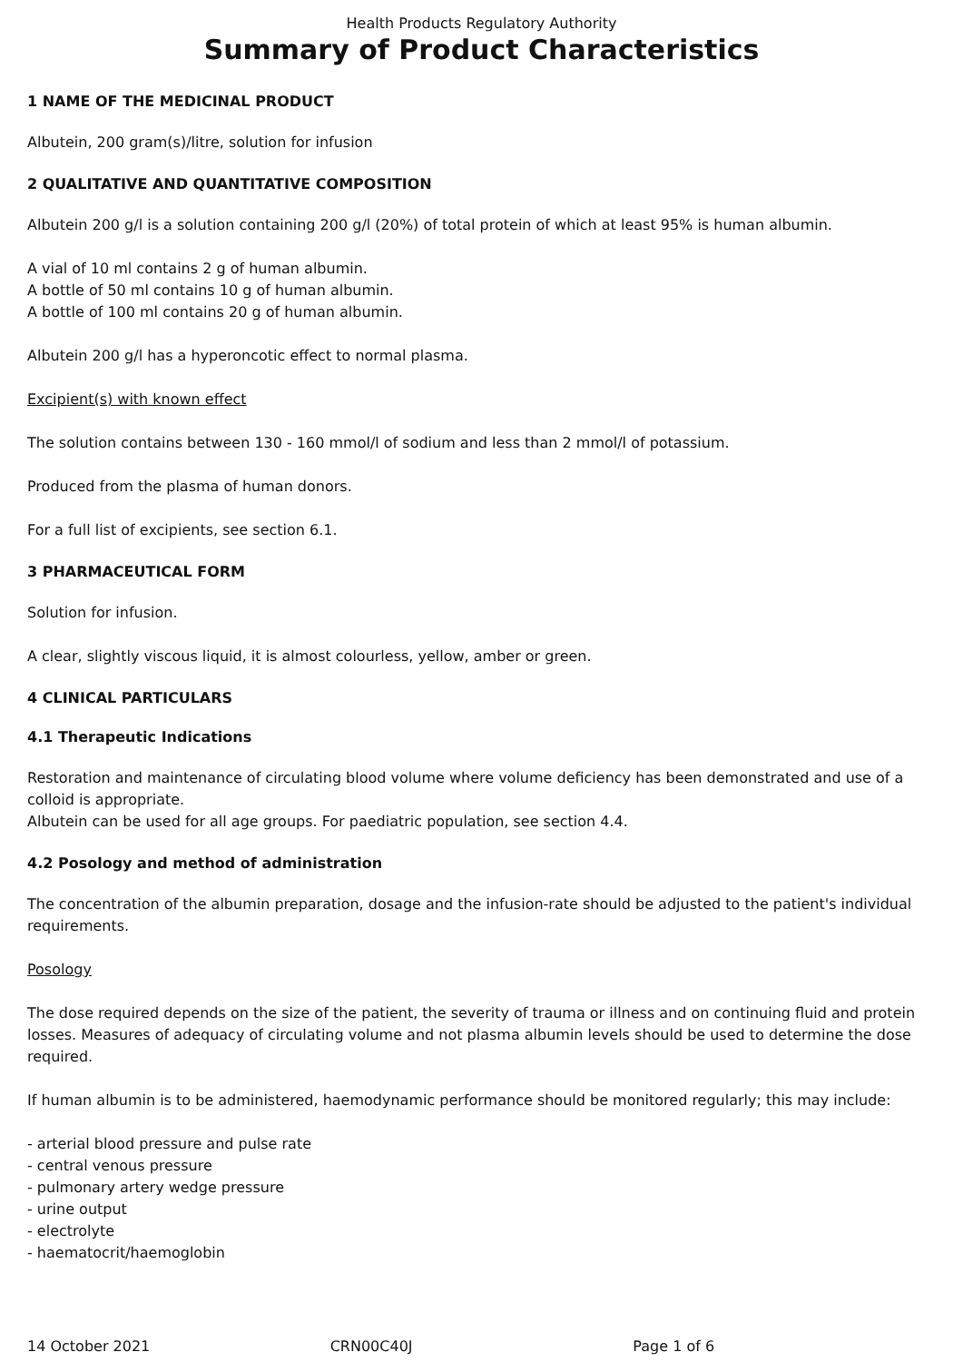Health Products Regulatory Authority
Summary of Product Characteristics
1 NAME OF THE MEDICINAL PRODUCT
Albutein, 200 gram(s)/litre, solution for infusion
2 QUALITATIVE AND QUANTITATIVE COMPOSITION
Albutein 200 g/l is a solution containing 200 g/l (20%) of total protein of which at least 95% is human albumin.
A vial of 10 ml contains 2 g of human albumin.
A bottle of 50 ml contains 10 g of human albumin.
A bottle of 100 ml contains 20 g of human albumin.
Albutein 200 g/l has a hyperoncotic effect to normal plasma.
Excipient(s) with known effect
The solution contains between 130 - 160 mmol/l of sodium and less than 2 mmol/l of potassium.
Produced from the plasma of human donors.
For a full list of excipients, see section 6.1.
3 PHARMACEUTICAL FORM
Solution for infusion.
A clear, slightly viscous liquid, it is almost colourless, yellow, amber or green.
4 CLINICAL PARTICULARS
4.1 Therapeutic Indications
Restoration and maintenance of circulating blood volume where volume deficiency has been demonstrated and use of a colloid is appropriate.
Albutein can be used for all age groups. For paediatric population, see section 4.4.
4.2 Posology and method of administration
The concentration of the albumin preparation, dosage and the infusion-rate should be adjusted to the patient's individual requirements.
Posology
The dose required depends on the size of the patient, the severity of trauma or illness and on continuing fluid and protein losses. Measures of adequacy of circulating volume and not plasma albumin levels should be used to determine the dose required.
If human albumin is to be administered, haemodynamic performance should be monitored regularly; this may include:
- arterial blood pressure and pulse rate
- central venous pressure
- pulmonary artery wedge pressure
- urine output
- electrolyte
- haematocrit/haemoglobin
14 October 2021 CRN00C40J Page 1 of 6